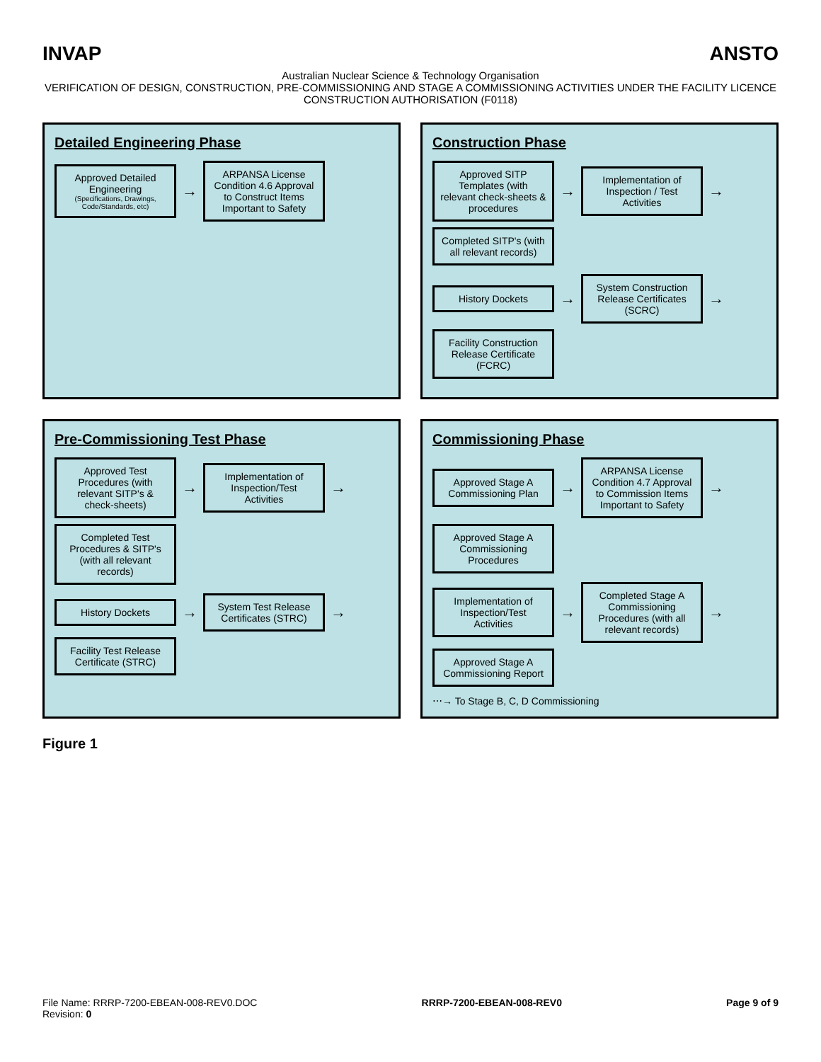INVAP ANSTO
Australian Nuclear Science & Technology Organisation
VERIFICATION OF DESIGN, CONSTRUCTION, PRE-COMMISSIONING AND STAGE A COMMISSIONING ACTIVITIES UNDER THE FACILITY LICENCE
CONSTRUCTION AUTHORISATION (F0118)
Detailed Engineering Phase
Approved Detailed Engineering
(Specifications, Drawings, Code/Standards, etc)
→
ARPANSA License Condition 4.6 Approval to Construct Items Important to Safety
Construction Phase
Approved SITP Templates (with relevant check-sheets & procedures
→
Implementation of Inspection / Test Activities
→
Completed SITP's (with all relevant records)
History Dockets
→
System Construction Release Certificates (SCRC)
→
Facility Construction Release Certificate (FCRC)
Pre-Commissioning Test Phase
Approved Test Procedures (with relevant SITP's & check-sheets)
→
Implementation of Inspection/Test Activities
→
Completed Test Procedures & SITP's (with all relevant records)
History Dockets
→
System Test Release Certificates (STRC)
→
Facility Test Release Certificate (STRC)
Commissioning Phase
Approved Stage A Commissioning Plan
→
ARPANSA License Condition 4.7 Approval to Commission Items Important to Safety
→
Approved Stage A Commissioning Procedures
Implementation of Inspection/Test Activities
→
Completed Stage A Commissioning Procedures (with all relevant records)
→
Approved Stage A Commissioning Report
⋯→ To Stage B, C, D Commissioning
Figure 1
File Name: RRRP-7200-EBEAN-008-REV0.DOC
Revision: 0 RRRP-7200-EBEAN-008-REV0 Page 9 of 9